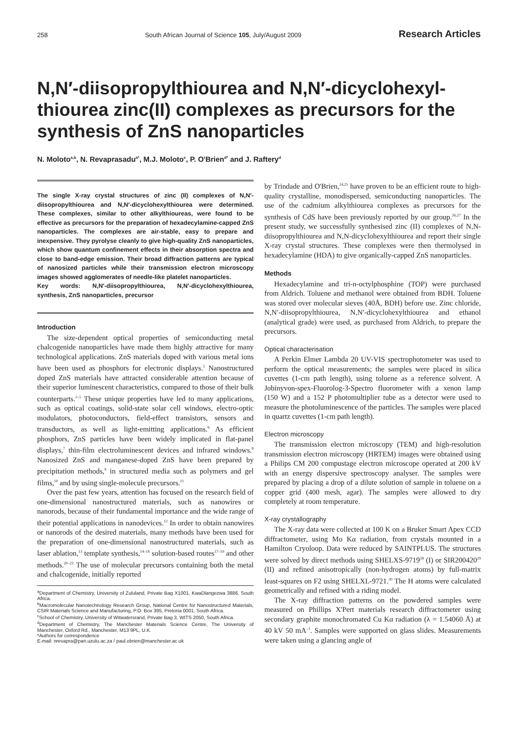258 South African Journal of Science 105, July/August 2009 Research Articles
N,N′-diisopropylthiourea and N,N′-dicyclohexyl-thiourea zinc(II) complexes as precursors for the synthesis of ZnS nanoparticles
N. Moloto<sup>a,b</sup>, N. Revaprasadu<sup>a*</sup>, M.J. Moloto<sup>c</sup>, P. O'Brien<sup>d*</sup> and J. Raftery<sup>d</sup>
The single X-ray crystal structures of zinc (II) complexes of N,N′-diisopropylthiourea and N,N′-dicyclohexylthiourea were determined. These complexes, similar to other alkylthioureas, were found to be effective as precursors for the preparation of hexadecylamine-capped ZnS nanoparticles. The complexes are air-stable, easy to prepare and inexpensive. They pyrolyse cleanly to give high-quality ZnS nanoparticles, which show quantum confinement effects in their absorption spectra and close to band-edge emission. Their broad diffraction patterns are typical of nanosized particles while their transmission electron microscopy images showed agglomerates of needle-like platelet nanoparticles.
Key words: N,N′-diisopropylthiourea, N,N′-dicyclohexylthiourea, synthesis, ZnS nanoparticles, precursor
Introduction
The size-dependent optical properties of semiconducting metal chalcogenide nanoparticles have made them highly attractive for many technological applications. ZnS materials doped with various metal ions have been used as phosphors for electronic displays.<sup>1</sup> Nanostructured doped ZnS materials have attracted considerable attention because of their superior luminescent characteristics, compared to those of their bulk counterparts.<sup>2–5</sup> These unique properties have led to many applications, such as optical coatings, solid-state solar cell windows, electro-optic modulators, photoconductors, field-effect transistors, sensors and transductors, as well as light-emitting applications.<sup>6</sup> As efficient phosphors, ZnS particles have been widely implicated in flat-panel displays,<sup>7</sup> thin-film electroluminescent devices and infrared windows.<sup>8</sup> Nanosized ZnS and manganese-doped ZnS have been prepared by precipitation methods,<sup>9</sup> in structured media such as polymers and gel films,<sup>10</sup> and by using single-molecule precursors.<sup>11</sup>
Over the past few years, attention has focused on the research field of one-dimensional nanostructured materials, such as nanowires or nanorods, because of their fundamental importance and the wide range of their potential applications in nanodevices.<sup>12</sup> In order to obtain nanowires or nanorods of the desired materials, many methods have been used for the preparation of one-dimensional nanostructured materials, such as laser ablation,<sup>13</sup> template synthesis,<sup>14–16</sup> solution-based routes<sup>17–19</sup> and other methods.<sup>20–23</sup> The use of molecular precursors containing both the metal and chalcogenide, initially reported
<sup>a</sup> Department of Chemistry, University of Zululand, Private Bag X1001, KwaDlangezwa 3886, South Africa.
<sup>b</sup> Macromolecular Nanotechnology Research Group, National Centre for Nanostructured Materials, CSIR Materials Science and Manufacturing, P.O. Box 395, Pretoria 0001, South Africa.
<sup>c</sup> School of Chemistry, University of Witwatersrand, Private Bag 3, WITS 2050, South Africa.
<sup>d</sup> Department of Chemistry, The Manchester Materials Science Centre, The University of Manchester, Oxford Rd., Manchester, M13 9PL, U.K.
*Authors for correspondence
E-mail: nrevapra@pan.uzulu.ac.za / paul.obrien@manchester.ac.uk
by Trindade and O'Brien,<sup>24,25</sup> have proven to be an efficient route to high-quality crystalline, monodispersed, semiconducting nanoparticles. The use of the cadmium alkylthiourea complexes as precursors for the synthesis of CdS have been previously reported by our group.<sup>26,27</sup> In the present study, we successfully synthesised zinc (II) complexes of N,N-diisopropylthiourea and N,N-dicyclohexylthiourea and report their single X-ray crystal structures. These complexes were then thermolysed in hexadecylamine (HDA) to give organically-capped ZnS nanoparticles.
Methods
Hexadecylamine and tri-n-octylphosphine (TOP) were purchased from Aldrich. Toluene and methanol were obtained from BDH. Toluene was stored over molecular sieves (40Å, BDH) before use. Zinc chloride, N,N′-diisopropylthiourea, N,N′-dicyclohexylthiourea and ethanol (analytical grade) were used, as purchased from Aldrich, to prepare the precursors.
Optical characterisation
A Perkin Elmer Lambda 20 UV-VIS spectrophotometer was used to perform the optical measurements; the samples were placed in silica cuvettes (1-cm path length), using toluene as a reference solvent. A Jobinyvon-spex-Fluorolog-3-Spectro fluorometer with a xenon lamp (150 W) and a 152 P photomultiplier tube as a detector were used to measure the photoluminescence of the particles. The samples were placed in quartz cuvettes (1-cm path length).
Electron microscopy
The transmission electron microscopy (TEM) and high-resolution transmission electron microscopy (HRTEM) images were obtained using a Philips CM 200 compustage electron microscope operated at 200 kV with an energy dispersive spectroscopy analyser. The samples were prepared by placing a drop of a dilute solution of sample in toluene on a copper grid (400 mesh, agar). The samples were allowed to dry completely at room temperature.
X-ray crystallography
The X-ray data were collected at 100 K on a Bruker Smart Apex CCD diffractometer, using Mo Kα radiation, from crystals mounted in a Hamilton Cryoloop. Data were reduced by SAINTPLUS. The structures were solved by direct methods using SHELXS-9719<sup>28</sup> (I) or SIR200420<sup>29</sup> (II) and refined anisotropically (non-hydrogen atoms) by full-matrix least-squares on F2 using SHELXL-9721.<sup>30</sup> The H atoms were calculated geometrically and refined with a riding model.
The X-ray diffraction patterns on the powdered samples were measured on Phillips X'Pert materials research diffractometer using secondary graphite monochromated Cu Kα radiation (λ = 1.54060 Å) at 40 kV 50 mA<sup>–1</sup>. Samples were supported on glass slides. Measurements were taken using a glancing angle of